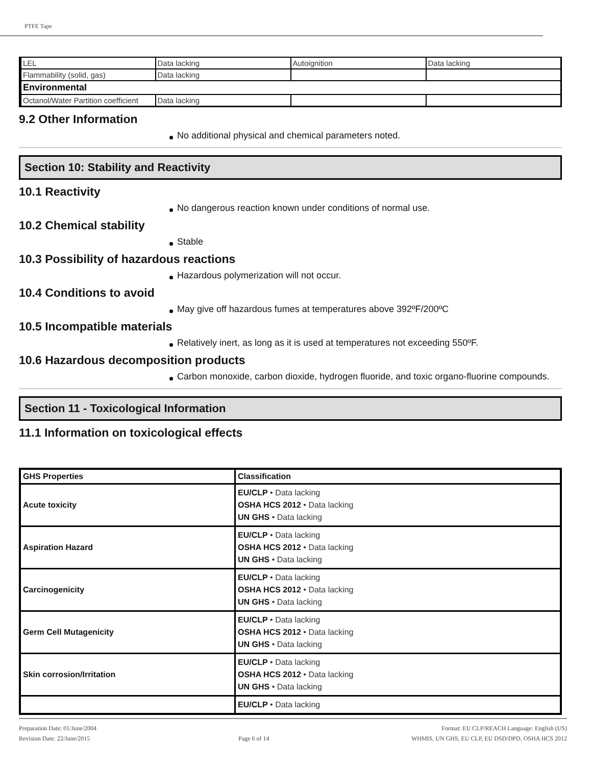PTFE Tape
| LEL | Data lacking | Autoignition | Data lacking |
| Flammability (solid, gas) | Data lacking | | |
| Environmental | | | |
| Octanol/Water Partition coefficient | Data lacking | | |
9.2 Other Information
No additional physical and chemical parameters noted.
Section 10: Stability and Reactivity
10.1 Reactivity
No dangerous reaction known under conditions of normal use.
10.2 Chemical stability
Stable
10.3 Possibility of hazardous reactions
Hazardous polymerization will not occur.
10.4 Conditions to avoid
May give off hazardous fumes at temperatures above 392ºF/200ºC
10.5 Incompatible materials
Relatively inert, as long as it is used at temperatures not exceeding 550ºF.
10.6 Hazardous decomposition products
Carbon monoxide, carbon dioxide, hydrogen fluoride, and toxic organo-fluorine compounds.
Section 11 - Toxicological Information
11.1 Information on toxicological effects
| GHS Properties | Classification |
| --- | --- |
| Acute toxicity | EU/CLP • Data lacking OSHA HCS 2012 • Data lacking UN GHS • Data lacking |
| Aspiration Hazard | EU/CLP • Data lacking OSHA HCS 2012 • Data lacking UN GHS • Data lacking |
| Carcinogenicity | EU/CLP • Data lacking OSHA HCS 2012 • Data lacking UN GHS • Data lacking |
| Germ Cell Mutagenicity | EU/CLP • Data lacking OSHA HCS 2012 • Data lacking UN GHS • Data lacking |
| Skin corrosion/Irritation | EU/CLP • Data lacking OSHA HCS 2012 • Data lacking UN GHS • Data lacking |
| | EU/CLP • Data lacking |
Preparation Date: 01/June/2004
Revision Date: 22/June/2015
Page 6 of 14
Format: EU CLP/REACH Language: English (US)
WHMIS, UN GHS, EU CLP, EU DSD/DPD, OSHA HCS 2012